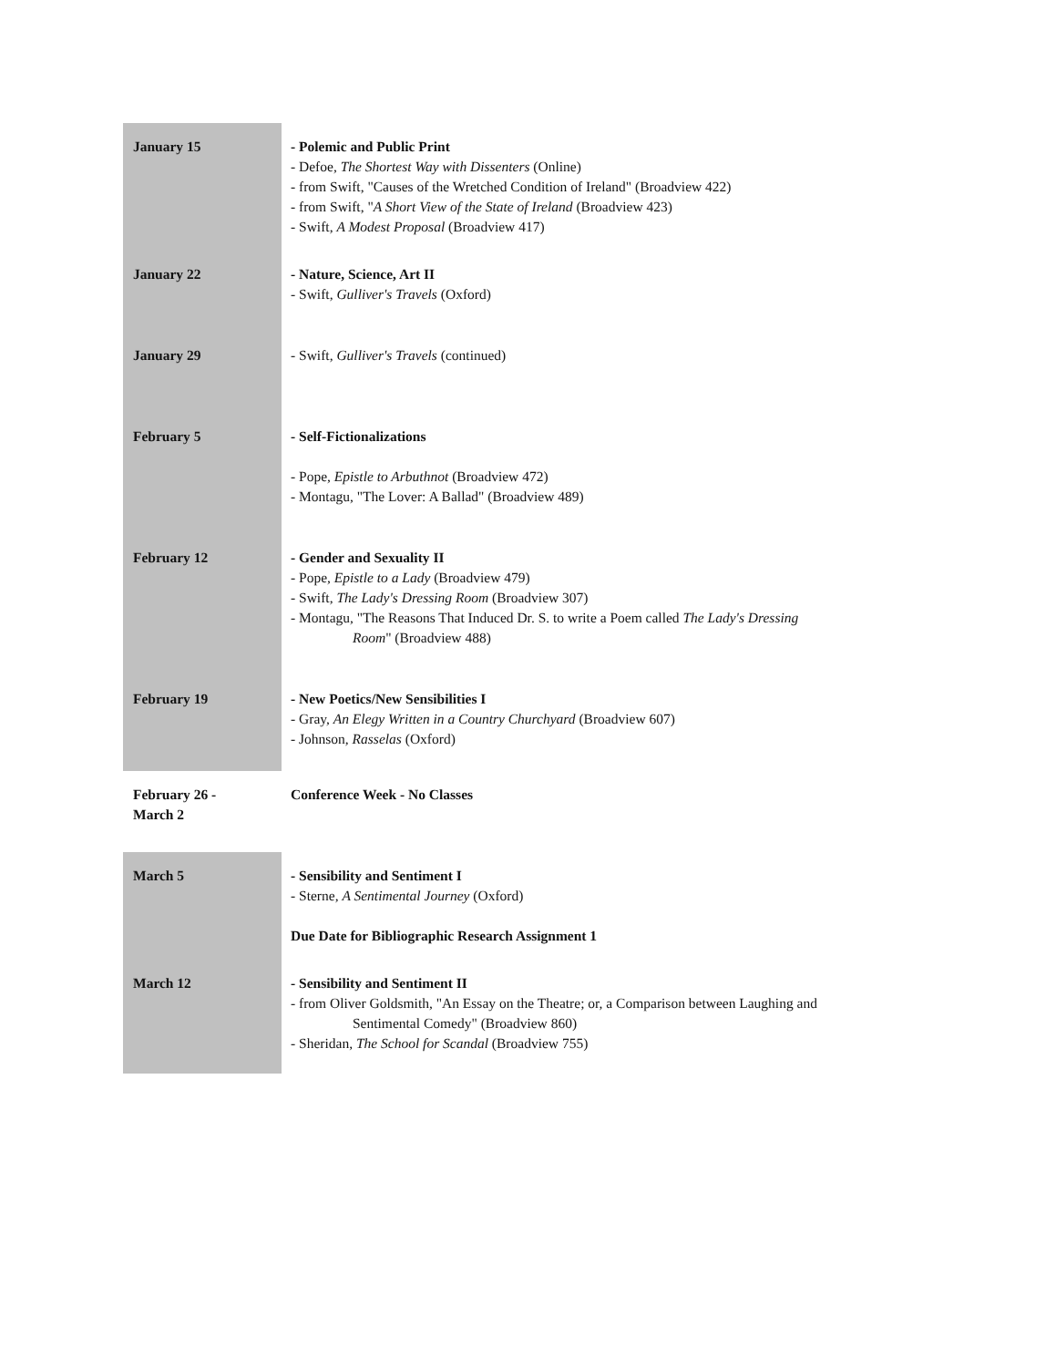| January 15 | - Polemic and Public Print - Defoe, The Shortest Way with Dissenters (Online) - from Swift, "Causes of the Wretched Condition of Ireland" (Broadview 422) - from Swift, " A Short View of the State of Ireland (Broadview 423) - Swift, A Modest Proposal (Broadview 417) |
| January 22 | - Nature, Science, Art II - Swift, Gulliver's Travels (Oxford) |
| January 29 | - Swift, Gulliver's Travels (continued) |
| February 5 | - Self-Fictionalizations - Pope, Epistle to Arbuthnot (Broadview 472) - Montagu, "The Lover: A Ballad" (Broadview 489) |
| February 12 | - Gender and Sexuality II - Pope, Epistle to a Lady (Broadview 479) - Swift, The Lady's Dressing Room (Broadview 307) - Montagu, "The Reasons That Induced Dr. S. to write a Poem called The Lady's Dressing Room " (Broadview 488) |
| February 19 | - New Poetics/New Sensibilities I - Gray, An Elegy Written in a Country Churchyard (Broadview 607) - Johnson, Rasselas (Oxford) |
| February 26 - March 2 | Conference Week - No Classes |
| March 5 | - Sensibility and Sentiment I - Sterne, A Sentimental Journey (Oxford) Due Date for Bibliographic Research Assignment 1 |
| March 12 | - Sensibility and Sentiment II - from Oliver Goldsmith, "An Essay on the Theatre; or, a Comparison between Laughing and Sentimental Comedy" (Broadview 860) - Sheridan, The School for Scandal (Broadview 755) |